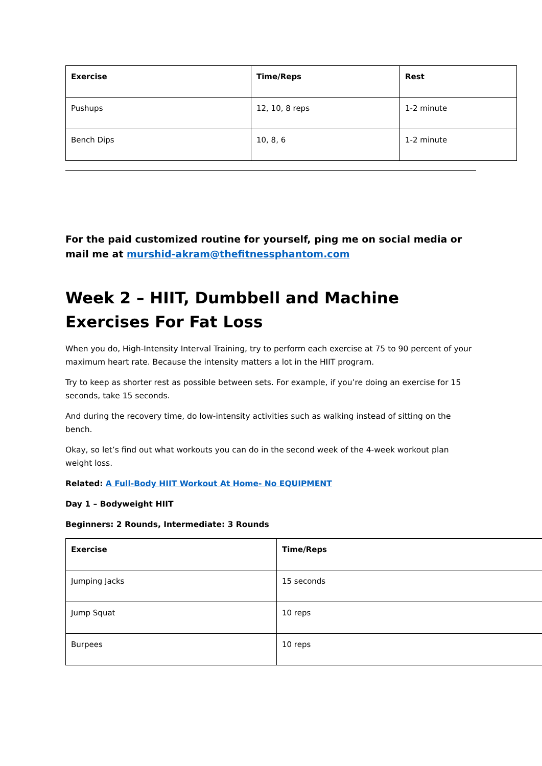| Exercise | Time/Reps | Rest |
| --- | --- | --- |
| Pushups | 12, 10, 8 reps | 1-2 minute |
| Bench Dips | 10, 8, 6 | 1-2 minute |
For the paid customized routine for yourself, ping me on social media or mail me at murshid-akram@thefitnessphantom.com
Week 2 – HIIT, Dumbbell and Machine Exercises For Fat Loss
When you do, High-Intensity Interval Training, try to perform each exercise at 75 to 90 percent of your maximum heart rate. Because the intensity matters a lot in the HIIT program.
Try to keep as shorter rest as possible between sets. For example, if you’re doing an exercise for 15 seconds, take 15 seconds.
And during the recovery time, do low-intensity activities such as walking instead of sitting on the bench.
Okay, so let’s find out what workouts you can do in the second week of the 4-week workout plan weight loss.
Related: A Full-Body HIIT Workout At Home- No EQUIPMENT
Day 1 – Bodyweight HIIT
Beginners: 2 Rounds, Intermediate: 3 Rounds
| Exercise | Time/Reps |
| --- | --- |
| Jumping Jacks | 15 seconds |
| Jump Squat | 10 reps |
| Burpees | 10 reps |